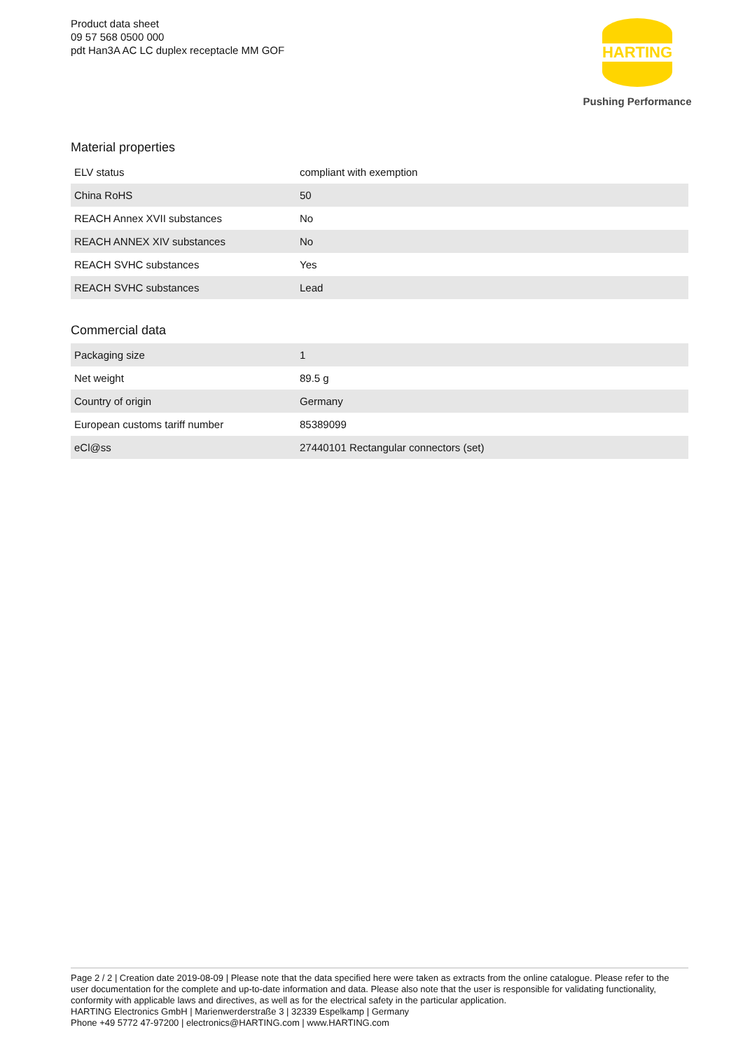Product data sheet
09 57 568 0500 000
pdt Han3A AC LC duplex receptacle MM GOF
HARTING
Pushing Performance
Material properties
| ELV status | compliant with exemption |
| China RoHS | 50 |
| REACH Annex XVII substances | No |
| REACH ANNEX XIV substances | No |
| REACH SVHC substances | Yes |
| REACH SVHC substances | Lead |
Commercial data
| Packaging size | 1 |
| Net weight | 89.5 g |
| Country of origin | Germany |
| European customs tariff number | 85389099 |
| eCl@ss | 27440101 Rectangular connectors (set) |
Page 2 / 2 | Creation date 2019-08-09 | Please note that the data specified here were taken as extracts from the online catalogue. Please refer to the user documentation for the complete and up-to-date information and data. Please also note that the user is responsible for validating functionality, conformity with applicable laws and directives, as well as for the electrical safety in the particular application.
HARTING Electronics GmbH | Marienwerderstraße 3 | 32339 Espelkamp | Germany
Phone +49 5772 47-97200 | electronics@HARTING.com | www.HARTING.com